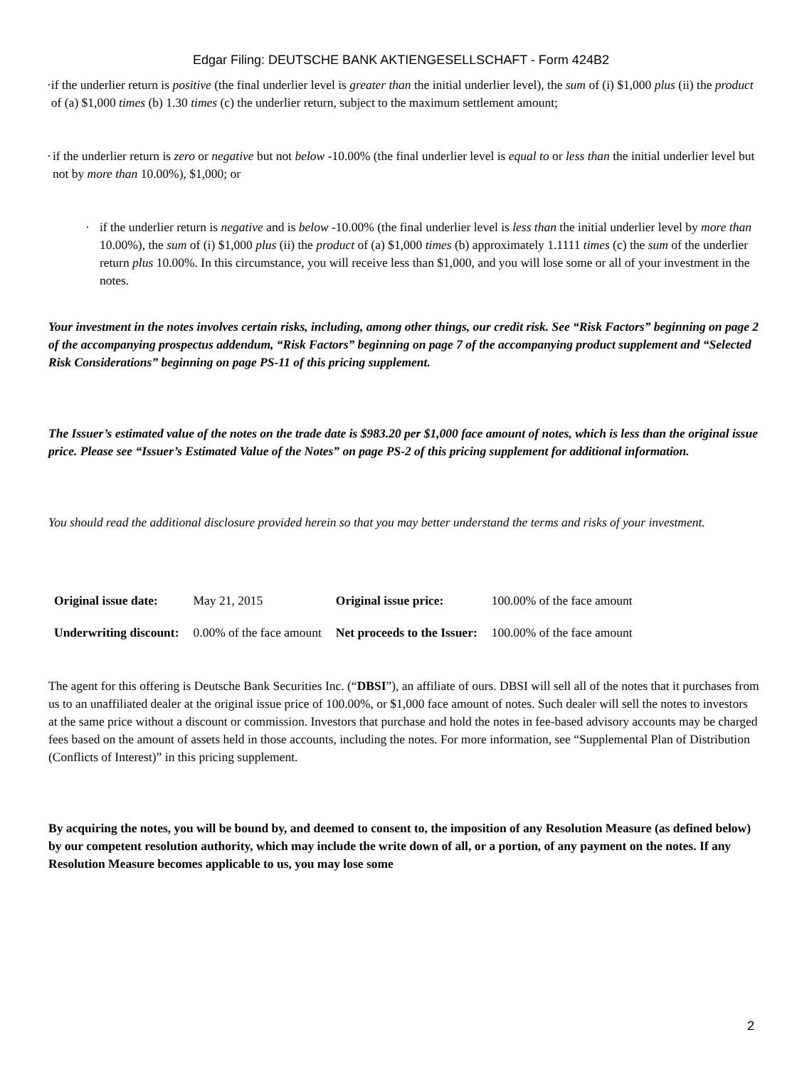Edgar Filing: DEUTSCHE BANK AKTIENGESELLSCHAFT - Form 424B2
·
if the underlier return is positive (the final underlier level is greater than the initial underlier level), the sum of (i) $1,000 plus (ii) the product of (a) $1,000 times (b) 1.30 times (c) the underlier return, subject to the maximum settlement amount;
·
if the underlier return is zero or negative but not below -10.00% (the final underlier level is equal to or less than the initial underlier level but not by more than 10.00%), $1,000; or
· if the underlier return is negative and is below -10.00% (the final underlier level is less than the initial underlier level by more than 10.00%), the sum of (i) $1,000 plus (ii) the product of (a) $1,000 times (b) approximately 1.1111 times (c) the sum of the underlier return plus 10.00%. In this circumstance, you will receive less than $1,000, and you will lose some or all of your investment in the notes.
Your investment in the notes involves certain risks, including, among other things, our credit risk. See “Risk Factors” beginning on page 2 of the accompanying prospectus addendum, “Risk Factors” beginning on page 7 of the accompanying product supplement and “Selected Risk Considerations” beginning on page PS-11 of this pricing supplement.
The Issuer’s estimated value of the notes on the trade date is $983.20 per $1,000 face amount of notes, which is less than the original issue price. Please see “Issuer’s Estimated Value of the Notes” on page PS-2 of this pricing supplement for additional information.
You should read the additional disclosure provided herein so that you may better understand the terms and risks of your investment.
| Original issue date: | May 21, 2015 | Original issue price: | 100.00% of the face amount |
| Underwriting discount: | 0.00% of the face amount | Net proceeds to the Issuer: | 100.00% of the face amount |
The agent for this offering is Deutsche Bank Securities Inc. (“DBSI”), an affiliate of ours. DBSI will sell all of the notes that it purchases from us to an unaffiliated dealer at the original issue price of 100.00%, or $1,000 face amount of notes. Such dealer will sell the notes to investors at the same price without a discount or commission. Investors that purchase and hold the notes in fee-based advisory accounts may be charged fees based on the amount of assets held in those accounts, including the notes. For more information, see “Supplemental Plan of Distribution (Conflicts of Interest)” in this pricing supplement.
By acquiring the notes, you will be bound by, and deemed to consent to, the imposition of any Resolution Measure (as defined below) by our competent resolution authority, which may include the write down of all, or a portion, of any payment on the notes. If any Resolution Measure becomes applicable to us, you may lose some
2